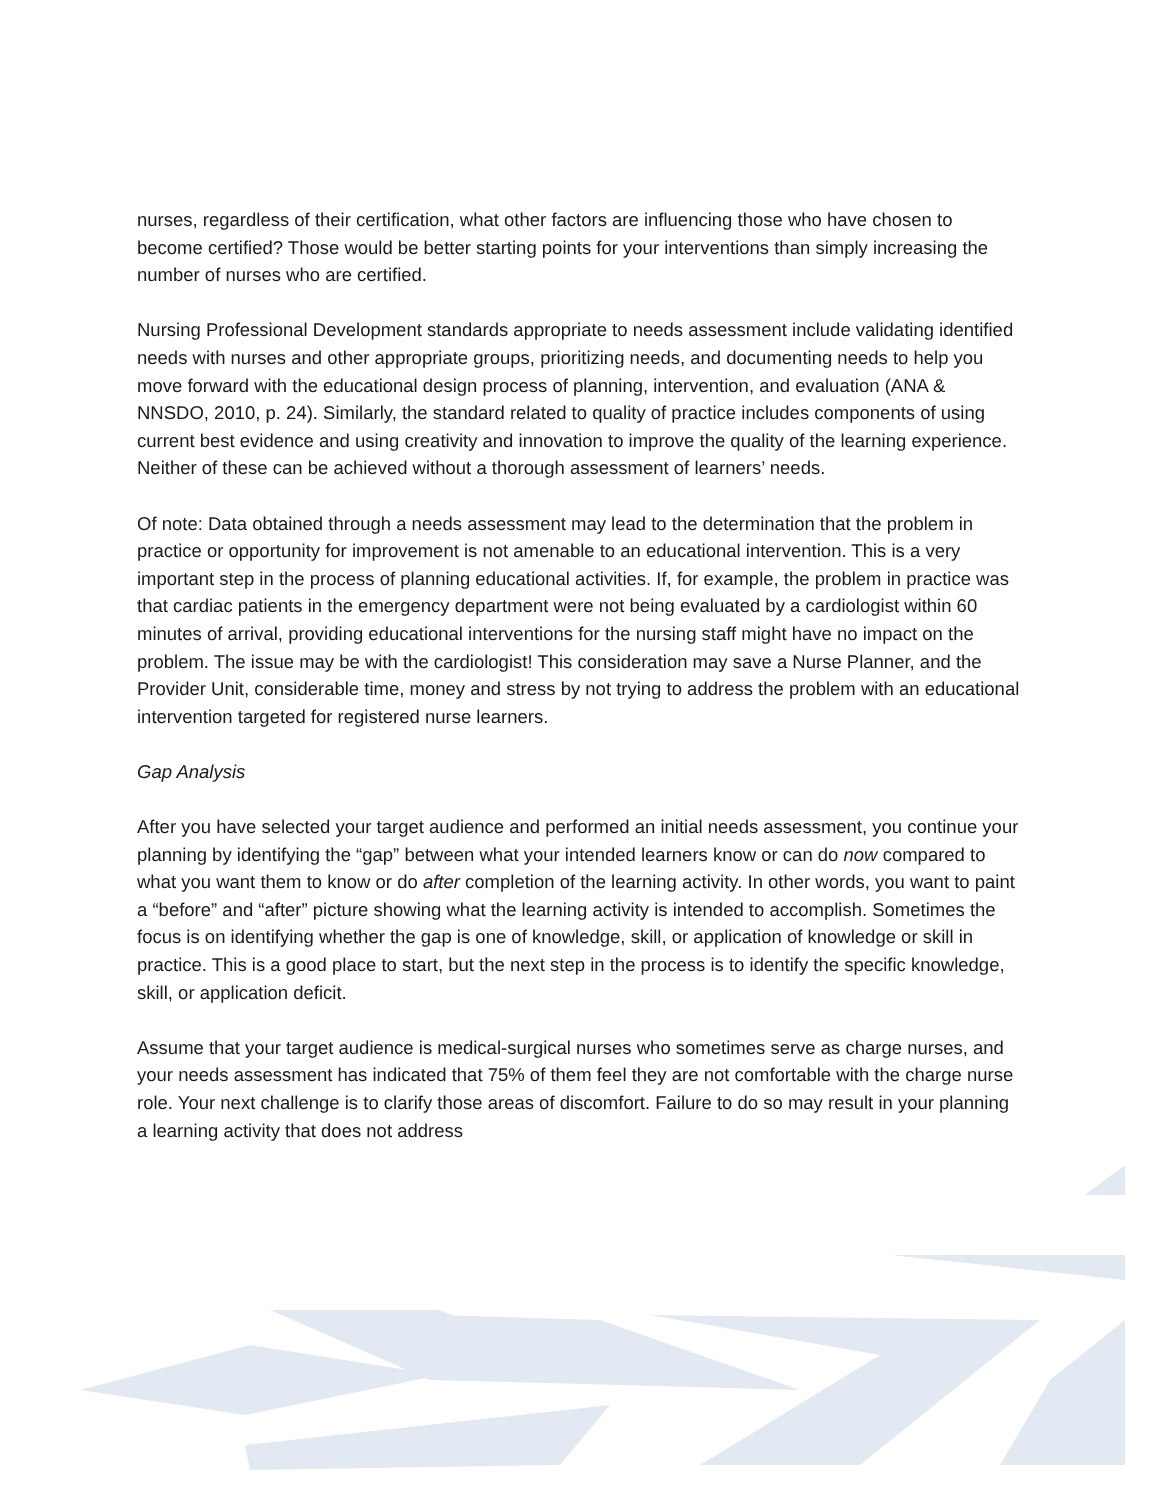nurses, regardless of their certification, what other factors are influencing those who have chosen to become certified? Those would be better starting points for your interventions than simply increasing the number of nurses who are certified.
Nursing Professional Development standards appropriate to needs assessment include validating identified needs with nurses and other appropriate groups, prioritizing needs, and documenting needs to help you move forward with the educational design process of planning, intervention, and evaluation (ANA & NNSDO, 2010, p. 24). Similarly, the standard related to quality of practice includes components of using current best evidence and using creativity and innovation to improve the quality of the learning experience. Neither of these can be achieved without a thorough assessment of learners’ needs.
Of note: Data obtained through a needs assessment may lead to the determination that the problem in practice or opportunity for improvement is not amenable to an educational intervention. This is a very important step in the process of planning educational activities. If, for example, the problem in practice was that cardiac patients in the emergency department were not being evaluated by a cardiologist within 60 minutes of arrival, providing educational interventions for the nursing staff might have no impact on the problem. The issue may be with the cardiologist! This consideration may save a Nurse Planner, and the Provider Unit, considerable time, money and stress by not trying to address the problem with an educational intervention targeted for registered nurse learners.
Gap Analysis
After you have selected your target audience and performed an initial needs assessment, you continue your planning by identifying the “gap” between what your intended learners know or can do now compared to what you want them to know or do after completion of the learning activity. In other words, you want to paint a “before” and “after” picture showing what the learning activity is intended to accomplish. Sometimes the focus is on identifying whether the gap is one of knowledge, skill, or application of knowledge or skill in practice. This is a good place to start, but the next step in the process is to identify the specific knowledge, skill, or application deficit.
Assume that your target audience is medical-surgical nurses who sometimes serve as charge nurses, and your needs assessment has indicated that 75% of them feel they are not comfortable with the charge nurse role. Your next challenge is to clarify those areas of discomfort. Failure to do so may result in your planning a learning activity that does not address